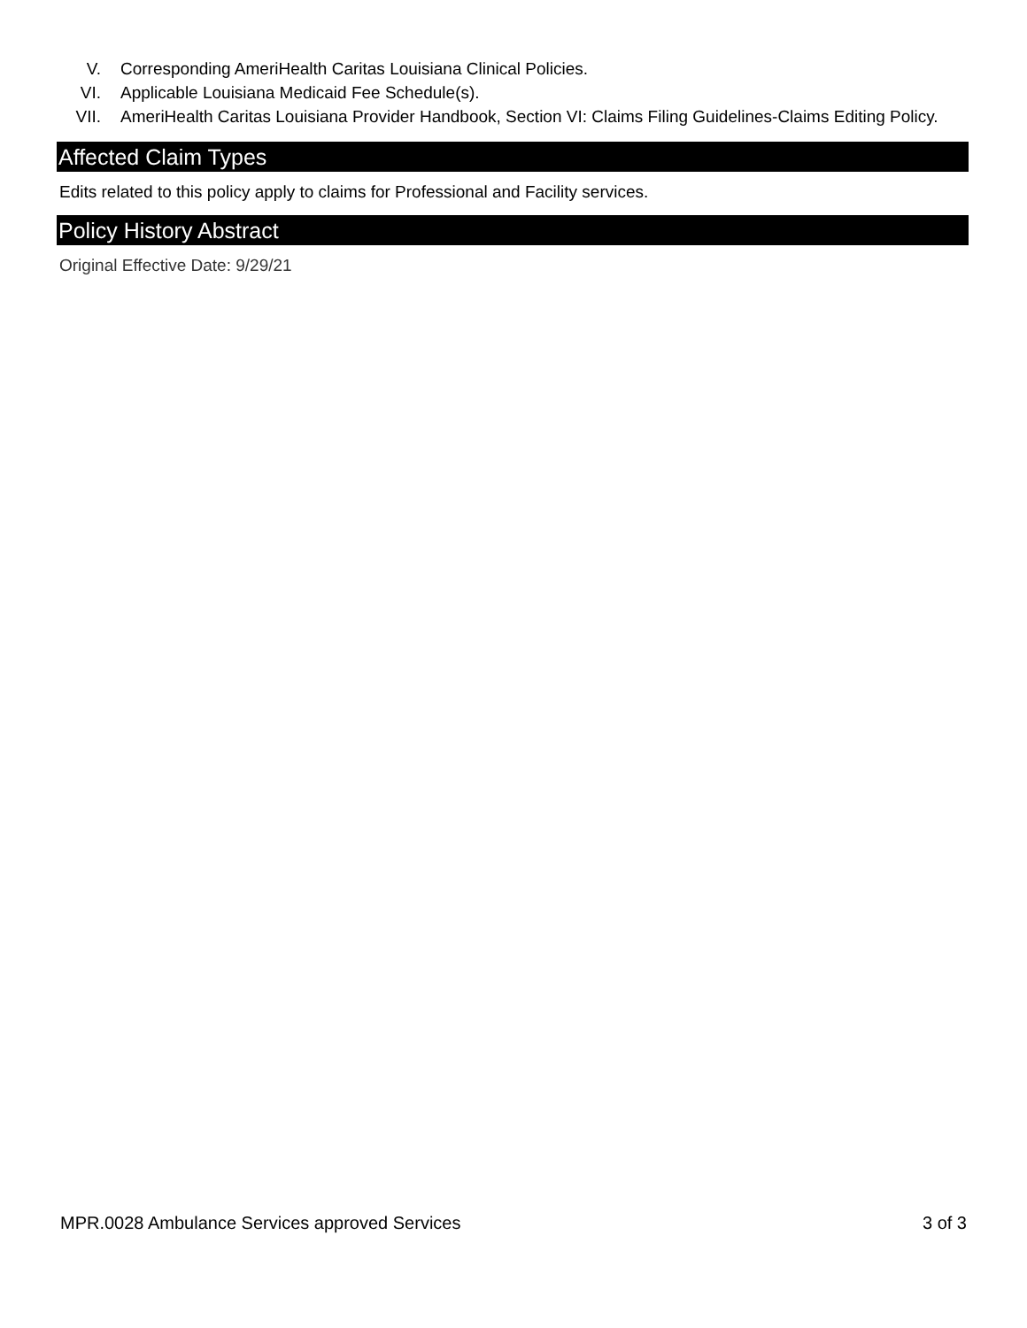V. Corresponding AmeriHealth Caritas Louisiana Clinical Policies.
VI. Applicable Louisiana Medicaid Fee Schedule(s).
VII. AmeriHealth Caritas Louisiana Provider Handbook, Section VI: Claims Filing Guidelines-Claims Editing Policy.
Affected Claim Types
Edits related to this policy apply to claims for Professional and Facility services.
Policy History Abstract
Original Effective Date: 9/29/21
MPR.0028 Ambulance Services approved Services 3 of 3